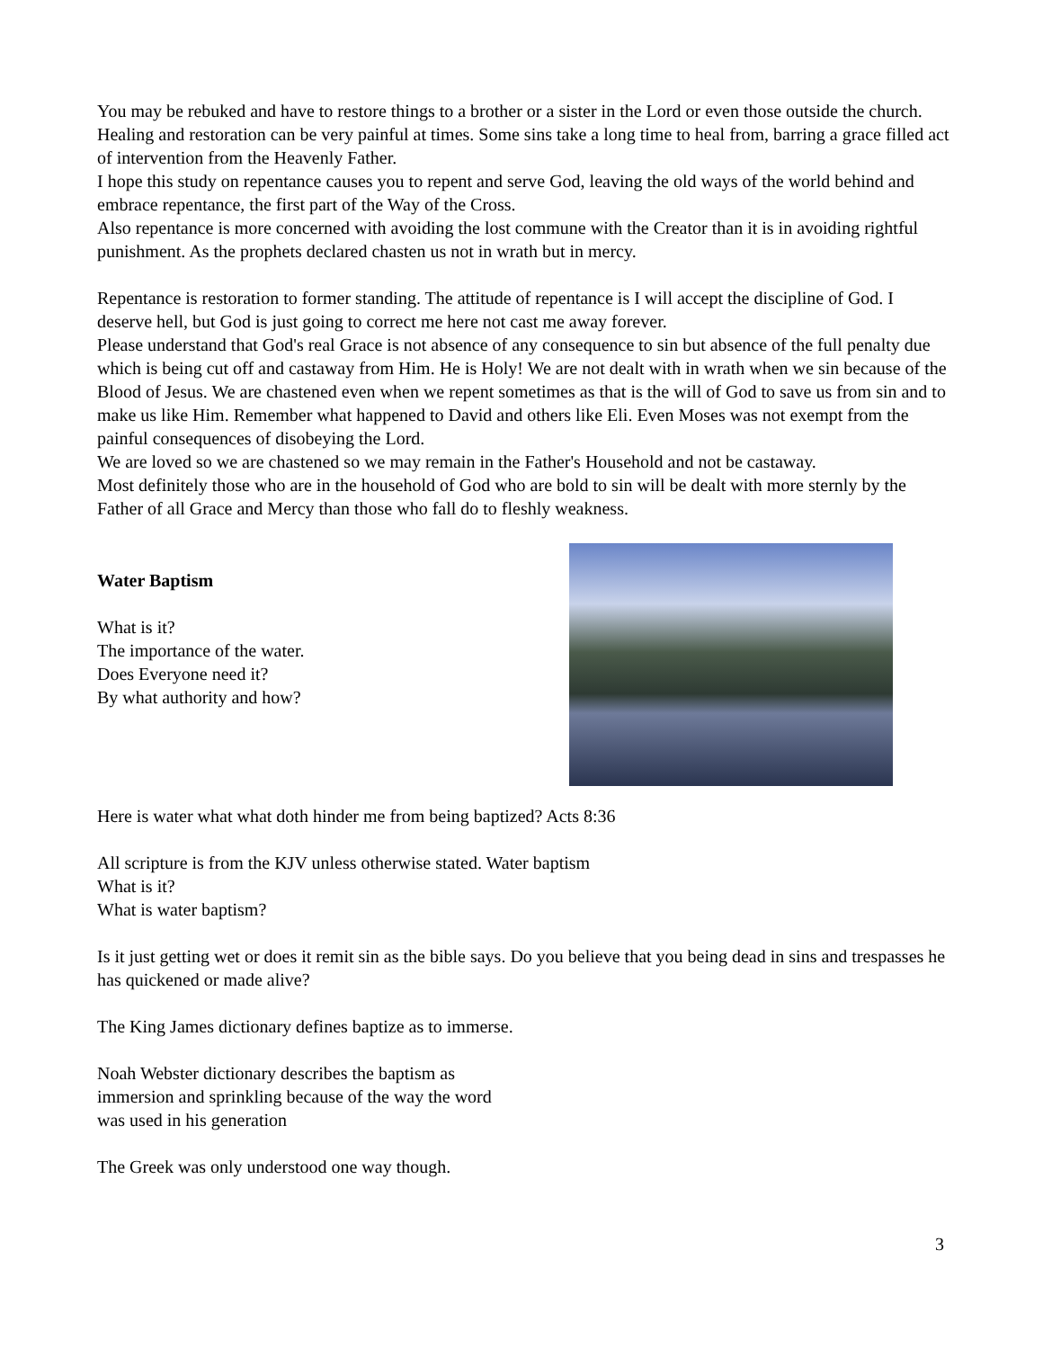You may be rebuked and have to restore things to a brother or a sister in the Lord or even those outside the church.
Healing and restoration can be very painful at times. Some sins take a long time to heal from, barring a grace filled act of intervention from the Heavenly Father.
I hope this study on repentance causes you to repent and serve God, leaving the old ways of the world behind and embrace repentance, the first part of the Way of the Cross.
Also repentance is more concerned with avoiding the lost commune with the Creator than it is in avoiding rightful punishment. As the prophets declared chasten us not in wrath but in mercy.
Repentance is restoration to former standing. The attitude of repentance is I will accept the discipline of God. I deserve hell, but God is just going to correct me here not cast me away forever.
Please understand that God's real Grace is not absence of any consequence to sin but absence of the full penalty due which is being cut off and castaway from Him. He is Holy! We are not dealt with in wrath when we sin because of the Blood of Jesus. We are chastened even when we repent sometimes as that is the will of God to save us from sin and to make us like Him. Remember what happened to David and others like Eli. Even Moses was not exempt from the painful consequences of disobeying the Lord.
We are loved so we are chastened so we may remain in the Father's Household and not be castaway.
Most definitely those who are in the household of God who are bold to sin will be dealt with more sternly by the Father of all Grace and Mercy than those who fall do to fleshly weakness.
Water Baptism
What is it?
The importance of the water.
Does Everyone need it?
By what authority and how?
Here is water what what doth hinder me from being baptized? Acts 8:36
All scripture is from the KJV unless otherwise stated. Water baptism
What is it?
What is water baptism?
Is it just getting wet or does it remit sin as the bible says. Do you believe that you being dead in sins and trespasses he has quickened or made alive?
The King James dictionary defines baptize as to immerse.
Noah Webster dictionary describes the baptism as
immersion and sprinkling because of the way the word
was used in his generation
The Greek was only understood one way though.
3